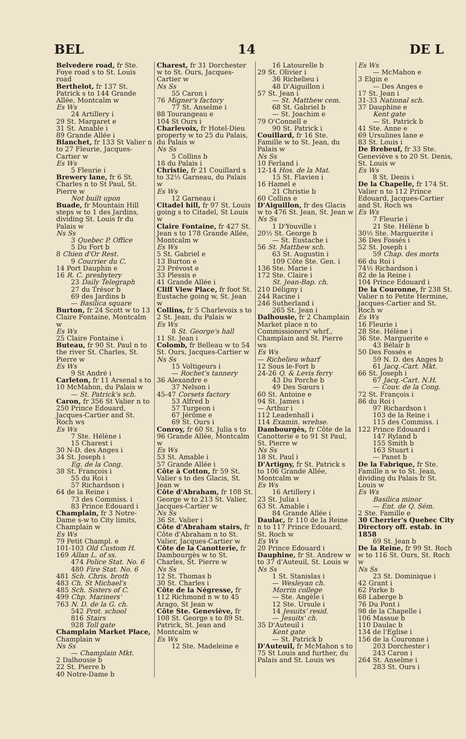BEL 14 DE L
Belvedere road, fr Ste. Foye road s to St. Louis road
Berthelot, fr 137 St. Patrick s to 144 Grande Allée, Montcalm w
Es Ws
24 Artillery i
29 St. Margaret e
31 St. Amable i
89 Grande Allée i
Blanchet, fr 133 St Valier n to 27 Fleurie, Jacques-Cartier w
Es Ws
5 Fleurie i
Brewery lane, fr 6 St. Charles n to St Paul, St. Pierre w
Not built upon
Buade, fr Mountain Hill steps w to 1 des Jardins, dividing St. Louis fr du Palais w
Ns Ss
3 Quebec P. Office
5 Du Fort b
8 Chien d'Or Rest.
9 Courrier du C.
14 Port Dauphin e
16 R. C. presbytery
23 Daily Telegraph
27 du Trésor b
69 des Jardins b
— Basilica square
Burton, fr 24 Scott w to 13 Claire Fontaine, Montcalm w
Es Ws
25 Claire Fontaine i
Buteau, fr 90 St. Paul n to the river St. Charles, St. Pierre w
Es Ws
9 St André i
Carleton, fr 11 Arsenal s to 10 McMahon, du Palais w
— St. Patrick's sch.
Caron, fr 356 St Valier n to 250 Prince Edouard, Jacques-Cartier and St. Roch ws
Es Ws
7 Ste. Hélène i
15 Charest i
30 N-D. des Anges i
34 St. Joseph i
Eg. de la Cong.
38 St. François i
55 du Roi i
57 Richardson i
64 de la Reine i
73 des Commiss. i
83 Prince Edouard i
Champlain, fr 3 Notre-Dame s-w to City limits, Champlain w
Es Ws
79 Petit Champl. e
101-103 Old Custom H.
169 Allan L. of ss.
474 Police Stat. No. 6
480 Fire Stat. No. 6
481 Sch. Chris. broth
483 Ch. St Michael's
485 Sch. Sisters of C.
499 Chp. Mariners'
763 N. D. de la G. ch.
542 Prot. school
816 Stairs
928 Toll gate
Champlain Market Place, Champlain w
Ns Ss
— Champlain Mkt.
2 Dalhousie b
22 St. Pierre b
40 Notre-Dame b
Charest, fr 31 Dorchester w to St. Ours, Jacques-Cartier w
Ns Ss
55 Caron i
76 Migner's factory
77 St. Anselme i
88 Tourangeau e
104 St Ours i
Charlevoix, fr Hotel-Dieu property w to 25 du Palais, du Palais w
Ns Ss
5 Collins b
18 du Palais i
Christie, fr 21 Couillard s to 32½ Garneau, du Palais w
Es Ws
12 Garneau i
Citadel hill, fr 97 St. Louis going s to Citadel, St Louis w
Claire Fontaine, fr 427 St. Jean s to 178 Grande Allée, Montcalm w
Es Ws
5 St. Gabriel e
13 Burton e
23 Prévost e
33 Plessis e
41 Grande Allée i
Cliff View Place, fr foot St. Eustache going w, St. Jean w
Collins, fr 5 Charlevoix s to 2 St. Jean, du Palais w
Es Ws
8 St. George's hall
11 St. Jean i
Colomb, fr Belleau w to 54 St. Ours, Jacques-Cartier w
Ns Ss
15 Voltigeurs i
— Rochet's tannery
36 Alexandre e
37 Nelson i
45-47 Corsets factory
53 Alfred b
57 Turgeon i
67 Jérôme e
69 St. Ours i
Conroy, fr 60 St. Julia s to 96 Grande Allée, Montcalm w
Es Ws
53 St. Amable i
57 Grande Allée i
Côte à Cotton, fr 59 St. Valier s to des Glacis, St. Jean w
Côte d'Abraham, fr 108 St. George w to 213 St. Valier, Jacques-Cartier w
Ns Ss
36 St. Valier i
Côte d'Abraham stairs, fr Côte d'Abraham n to St. Valier, Jacques-Cartier w
Côte de la Canotterie, fr Dambourgès w to St. Charles, St. Pierre w
Ns Ss
12 St. Thomas b
30 St. Charles i
Côte de la Négresse, fr 112 Richmond n w to 45 Arago, St Jean w
Côte Ste. Geneviève, fr 108 St. George s to 89 St. Patrick, St. Jean and Montcalm w
Es Ws
12 Ste. Madeleine e
16 Latourelle b
29 St. Olivier i
36 Richelieu i
48 D'Aiguillon i
57 St. Jean i
— St. Matthew cem.
68 St. Gabriel b
— St. Joachim e
79 O'Connell e
90 St. Patrick i
Couillard, fr 16 Ste. Famille w to St. Jean, du Palais w
Ns Ss
10 Ferland i
12-14 Hos. de la Mat.
15 St. Flavien i
16 Hamel e
21 Christie b
60 Collins e
D'Aiguillon, fr des Glacis w to 476 St. Jean, St. Jean w
Ns Ss
1 D'Youville i
20½ St. George b
— St. Eustache i
56 St. Matthew sch.
63 St. Augustin i
109 Côte Ste. Gen. i
136 Ste. Marie i
172 Ste. Claire i
St. Jean-Bap. ch.
210 Déligny i
244 Racine i
246 Sutherland i
265 St. Jean i
Dalhousie, fr 2 Champlain Market place n to Commissioners' whrf., Champlain and St. Pierre ws
Es Ws
— Richelieu wharf
12 Sous le-Fort b
24-26 Q. & Levis ferry
43 Du Porche b
49 Des Sœurs i
60 St. Antoine e
94 St. James i
— Arthur i
112 Leadenhall i
114 Examin. wrehse.
Dambourgès, fr Côte de la Canotterie e to 91 St Paul, St. Pierre w
Ns Ss
18 St. Paul i
D'Artigny, fr St. Patrick s to 106 Grande Allée, Montcalm w
Es Ws
16 Artillery i
23 St. Julia i
63 St. Amable i
84 Grande Allée i
Daulac, fr 110 de la Reine n to 117 Prince Edouard, St. Roch w
Es Ws
20 Prince Edouard i
Dauphine, fr St. Andrew w to 37 d'Auteuil, St. Louis w
Ns Ss
1 St. Stanislas i
— Wesleyan ch.
Morrin college
— Ste. Angèle i
12 Ste. Ursule i
14 Jesuits' resid.
— Jesuits' ch.
35 D'Auteuil i
Kent gate
— St. Patrick b
D'Auteuil, fr McMahon s to 75 St Louis and further, du Palais and St. Louis ws
Es Ws
— McMahon e
3 Elgin e
— Des Anges e
17 St. Jean i
31-33 National sch.
37 Dauphine e
Kent gate
— St. Patrick b
41 Ste. Anne e
69 Ursulines lane e
83 St. Louis i
De Brebeuf, fr 33 Ste. Geneviève s to 20 St. Denis, St. Louis w
Es Ws
8 St. Denis i
De la Chapelle, fr 174 St. Valier n to 112 Prince Edouard, Jacques-Cartier and St. Roch ws
Es Ws
7 Fleurie i
21 Ste. Hélène b
30½ Ste. Marguerite i
36 Des Fossés i
52 St. Joseph i
59 Chap. des morts
66 du Roi i
74½ Richardson i
82 de la Reine i
104 Prince Edouard i
De la Couronne, fr 238 St. Valier n to Petite Hermine, Jacques-Cartier and St. Roch w
Es Ws
16 Fleurie i
28 Ste. Hélène i
36 Ste. Marguerite e
43 Bélair b
50 Des Fossés e
59 N. D. des Anges b
61 Jacq.-Cart. Mkt.
66 St. Joseph i
67 Jacq.-Cart. N.H.
— Couv. de la Cong.
72 St. François i
86 du Roi i
97 Richardson i
103 de la Reine i
115 des Commiss. i
122 Prince Edouard i
147 Ryland b
155 Smith b
163 Stuart i
— Panet b
De la Fabrique, fr Ste. Famille n w to St. Jean, dividing du Palais fr St. Louis w
Es Ws
Basilica minor
— Ent. de Q. Sém.
2 Ste. Famille e
30 Cherrier's Quebec City Directory off. estab. in 1858
69 St. Jean b
De la Reine, fr 99 St. Roch w to 116 St. Ours, St. Roch w
Ns Ss
23 St. Dominique i
42 Grant i
62 Parke b
68 Laberge b
76 Du Pont i
98 de la Chapelle i
106 Massue b
110 Daulac b
134 de l'Eglise i
156 de la Couronne i
203 Dorchester i
243 Caron i
264 St. Anselme i
283 St. Ours i